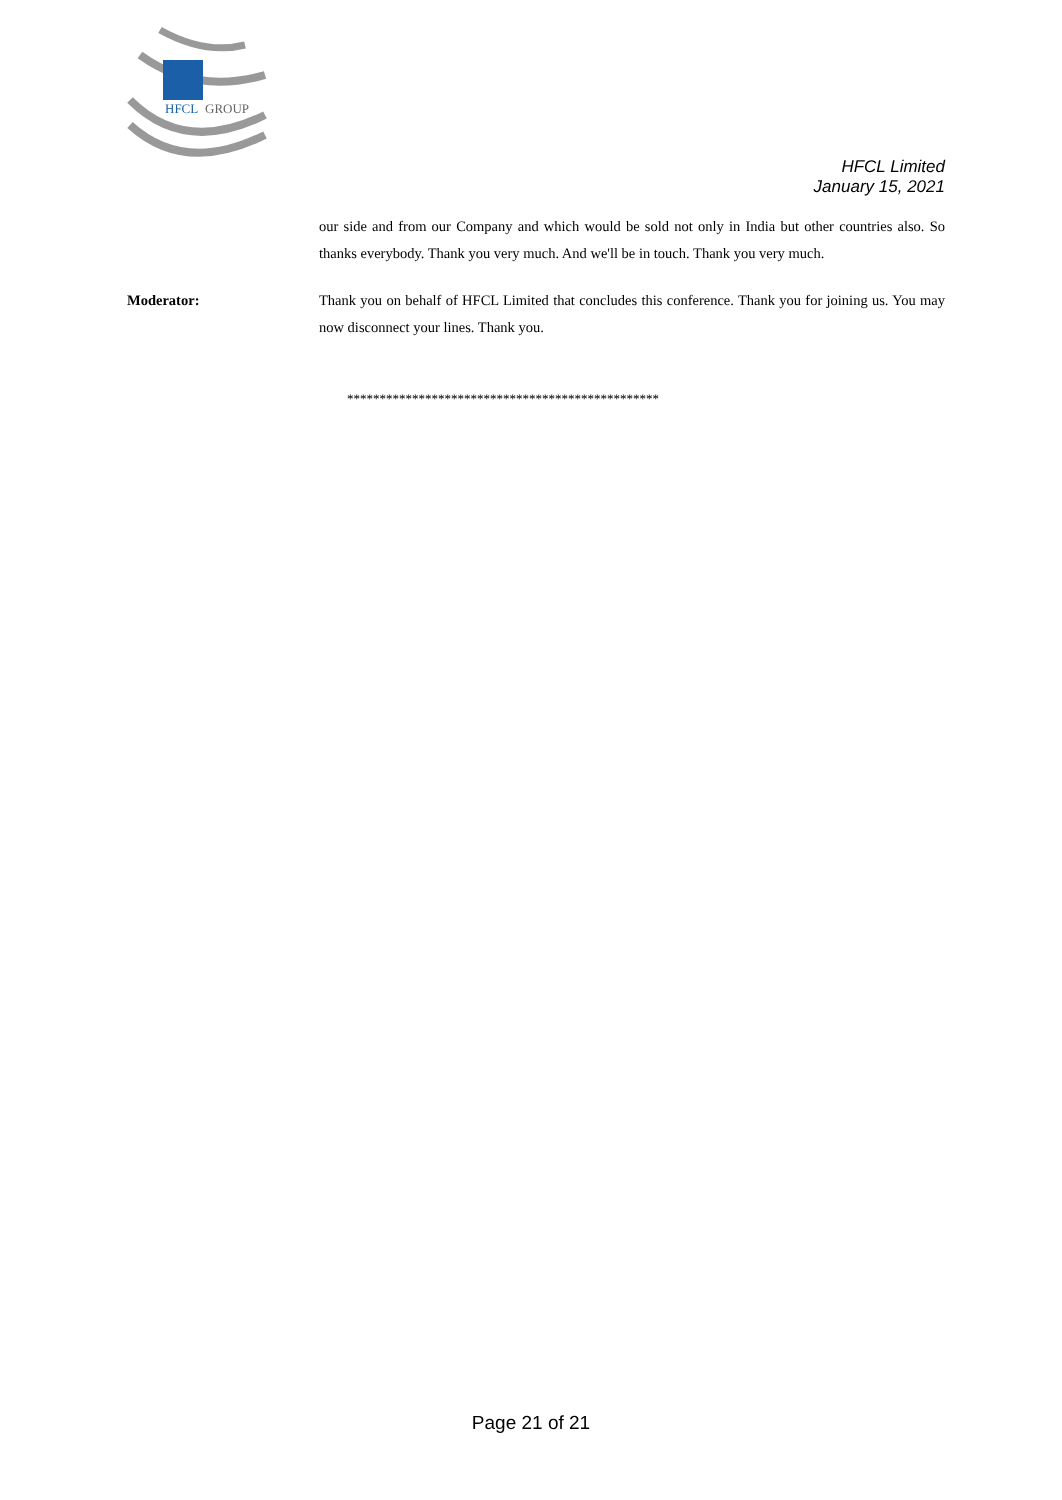HFCL
GROUP
HFCL Limited
January 15, 2021
our side and from our Company and which would be sold not only in India but other countries also. So thanks everybody. Thank you very much. And we'll be in touch. Thank you very much.
Moderator: Thank you on behalf of HFCL Limited that concludes this conference. Thank you for joining us. You may now disconnect your lines. Thank you.
************************************************
Page 21 of 21